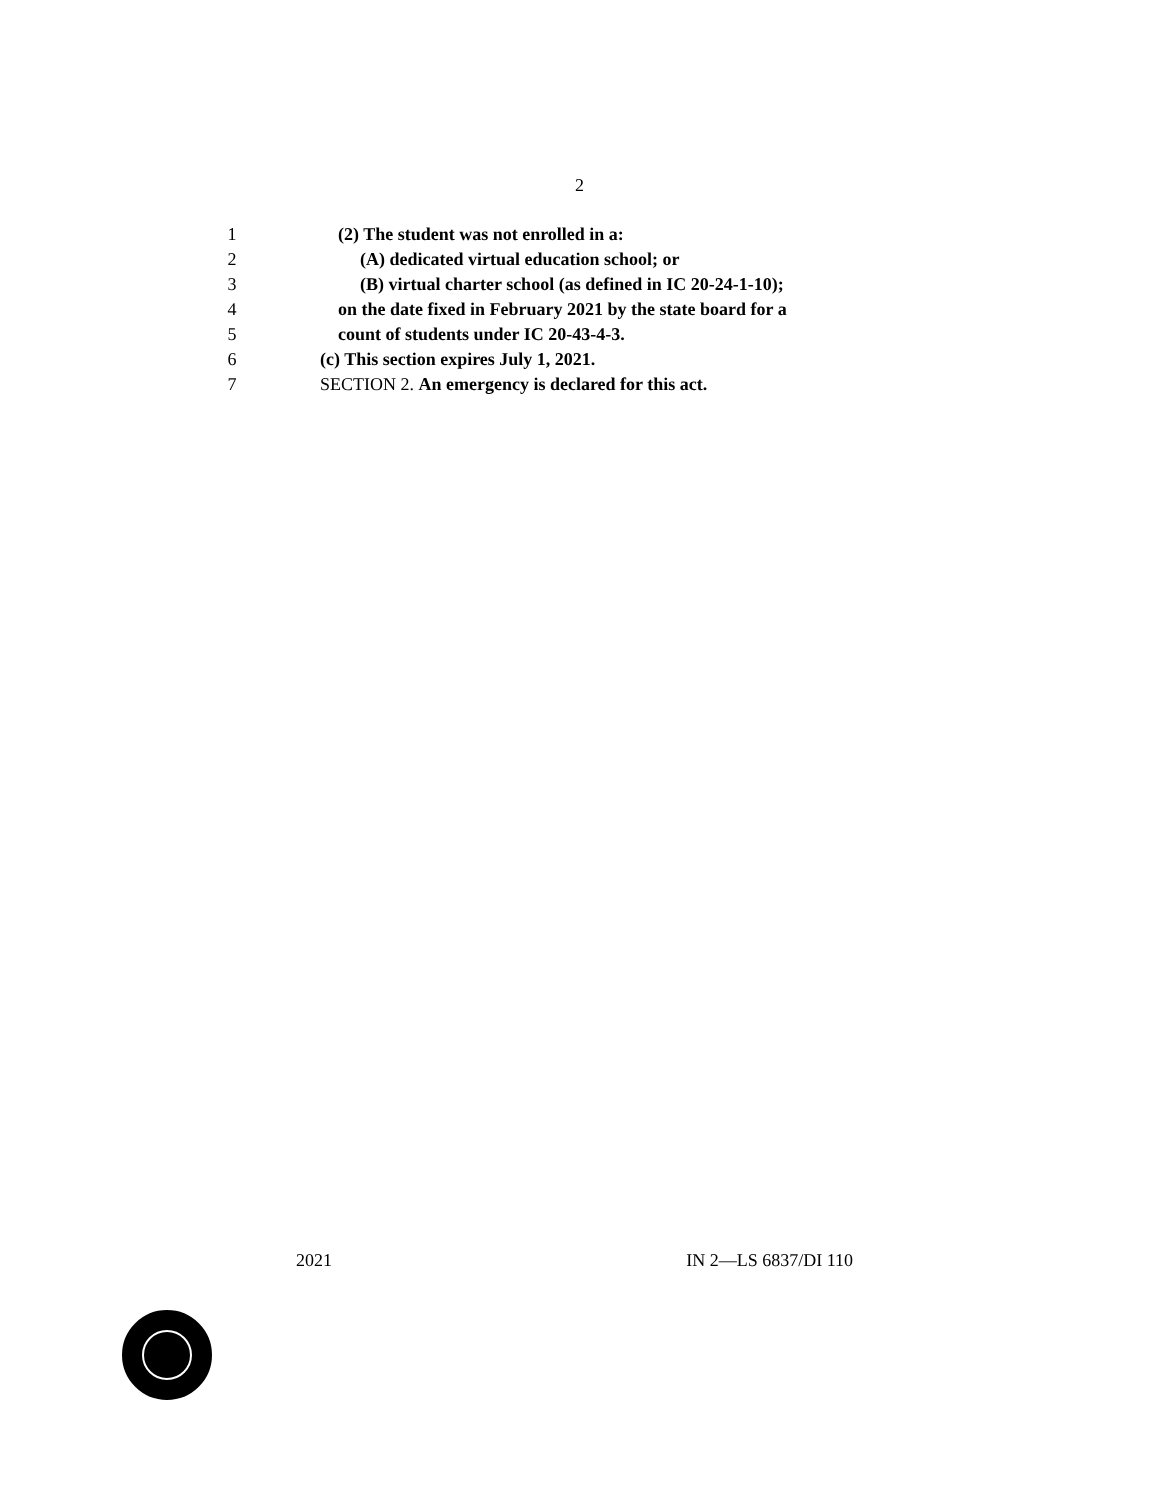2
1 (2) The student was not enrolled in a:
2 (A) dedicated virtual education school; or
3 (B) virtual charter school (as defined in IC 20-24-1-10);
4 on the date fixed in February 2021 by the state board for a
5 count of students under IC 20-43-4-3.
6 (c) This section expires July 1, 2021.
7 SECTION 2. An emergency is declared for this act.
2021 IN 2—LS 6837/DI 110